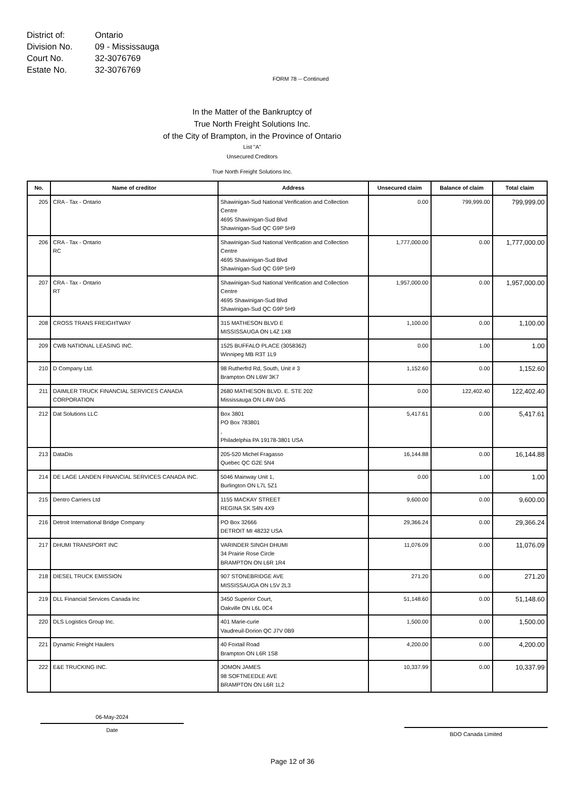District of: Ontario
Division No. 09 - Mississauga
Court No. 32-3076769
Estate No. 32-3076769
FORM 78 -- Continued
In the Matter of the Bankruptcy of
True North Freight Solutions Inc.
of the City of Brampton, in the Province of Ontario
List "A"
Unsecured Creditors
True North Freight Solutions Inc.
| No. | Name of creditor | Address | Unsecured claim | Balance of claim | Total claim |
| --- | --- | --- | --- | --- | --- |
| 205 | CRA - Tax - Ontario | Shawinigan-Sud National Verification and Collection Centre 4695 Shawinigan-Sud Blvd Shawinigan-Sud QC G9P 5H9 | 0.00 | 799,999.00 | 799,999.00 |
| 206 | CRA - Tax - Ontario RC | Shawinigan-Sud National Verification and Collection Centre 4695 Shawinigan-Sud Blvd Shawinigan-Sud QC G9P 5H9 | 1,777,000.00 | 0.00 | 1,777,000.00 |
| 207 | CRA - Tax - Ontario RT | Shawinigan-Sud National Verification and Collection Centre 4695 Shawinigan-Sud Blvd Shawinigan-Sud QC G9P 5H9 | 1,957,000.00 | 0.00 | 1,957,000.00 |
| 208 | CROSS TRANS FREIGHTWAY | 315 MATHESON BLVD E MISSISSAUGA ON L4Z 1X8 | 1,100.00 | 0.00 | 1,100.00 |
| 209 | CWB NATIONAL LEASING INC. | 1525 BUFFALO PLACE (3058362) Winnipeg MB R3T 1L9 | 0.00 | 1.00 | 1.00 |
| 210 | D Company Ltd. | 98 Rutherfrd Rd, South, Unit # 3 Brampton ON L6W 3K7 | 1,152.60 | 0.00 | 1,152.60 |
| 211 | DAIMLER TRUCK FINANCIAL SERVICES CANADA CORPORATION | 2680 MATHESON BLVD. E. STE 202 Mississauga ON L4W 0A5 | 0.00 | 122,402.40 | 122,402.40 |
| 212 | Dat Solutions LLC | Box 3801 PO Box 783801 , Philadelphia PA 19178-3801 USA | 5,417.61 | 0.00 | 5,417.61 |
| 213 | DataDis | 205-520 Michel Fragasso Quebec QC G2E 5N4 | 16,144.88 | 0.00 | 16,144.88 |
| 214 | DE LAGE LANDEN FINANCIAL SERVICES CANADA INC. | 5046 Mainway Unit 1, Burlington ON L7L 5Z1 | 0.00 | 1.00 | 1.00 |
| 215 | Dentro Carriers Ltd | 1155 MACKAY STREET REGINA SK S4N 4X9 | 9,600.00 | 0.00 | 9,600.00 |
| 216 | Detroit International Bridge Company | PO Box 32666 DETROIT MI 48232 USA | 29,366.24 | 0.00 | 29,366.24 |
| 217 | DHUMI TRANSPORT INC | VARINDER SINGH DHUMI 34 Prairie Rose Circle BRAMPTON ON L6R 1R4 | 11,076.09 | 0.00 | 11,076.09 |
| 218 | DIESEL TRUCK EMISSION | 907 STONEBRIDGE AVE MISSISSAUGA ON L5V 2L3 | 271.20 | 0.00 | 271.20 |
| 219 | DLL Financial Services Canada Inc | 3450 Superior Court, Oakville ON L6L 0C4 | 51,148.60 | 0.00 | 51,148.60 |
| 220 | DLS Logistics Group Inc. | 401 Marie-curie Vaudreuil-Dorion QC J7V 0B9 | 1,500.00 | 0.00 | 1,500.00 |
| 221 | Dynamic Freight Haulers | 40 Foxtail Road Brampton ON L6R 1S8 | 4,200.00 | 0.00 | 4,200.00 |
| 222 | E&E TRUCKING INC. | JOMON JAMES 98 SOFTNEEDLE AVE BRAMPTON ON L6R 1L2 | 10,337.99 | 0.00 | 10,337.99 |
06-May-2024
Date
BDO Canada Limited
Page 12 of 36